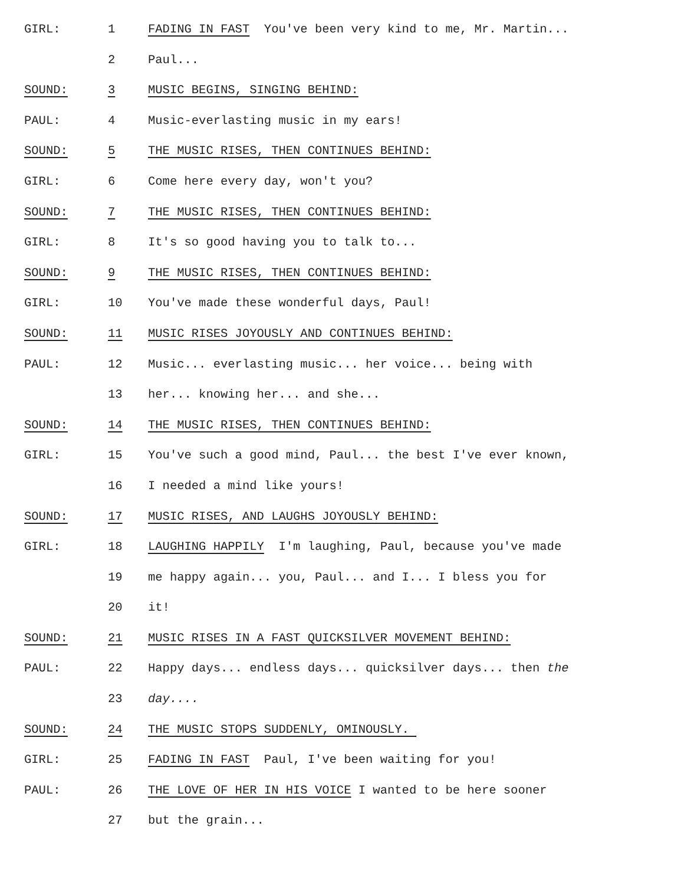GIRL: 1 FADING IN FAST You've been very kind to me, Mr. Martin...
2 Paul...
SOUND: 3 MUSIC BEGINS, SINGING BEHIND:
PAUL: 4 Music-everlasting music in my ears!
SOUND: 5 THE MUSIC RISES, THEN CONTINUES BEHIND:
GIRL: 6 Come here every day, won't you?
SOUND: 7 THE MUSIC RISES, THEN CONTINUES BEHIND:
GIRL: 8 It's so good having you to talk to...
SOUND: 9 THE MUSIC RISES, THEN CONTINUES BEHIND:
GIRL: 10 You've made these wonderful days, Paul!
SOUND: 11 MUSIC RISES JOYOUSLY AND CONTINUES BEHIND:
PAUL: 12 Music... everlasting music... her voice... being with
13 her... knowing her... and she...
SOUND: 14 THE MUSIC RISES, THEN CONTINUES BEHIND:
GIRL: 15 You've such a good mind, Paul... the best I've ever known,
16 I needed a mind like yours!
SOUND: 17 MUSIC RISES, AND LAUGHS JOYOUSLY BEHIND:
GIRL: 18 LAUGHING HAPPILY I'm laughing, Paul, because you've made
19 me happy again... you, Paul... and I... I bless you for
20 it!
SOUND: 21 MUSIC RISES IN A FAST QUICKSILVER MOVEMENT BEHIND:
PAUL: 22 Happy days... endless days... quicksilver days... then the
23 day....
SOUND: 24 THE MUSIC STOPS SUDDENLY, OMINOUSLY.
GIRL: 25 FADING IN FAST Paul, I've been waiting for you!
PAUL: 26 THE LOVE OF HER IN HIS VOICE I wanted to be here sooner
27 but the grain...